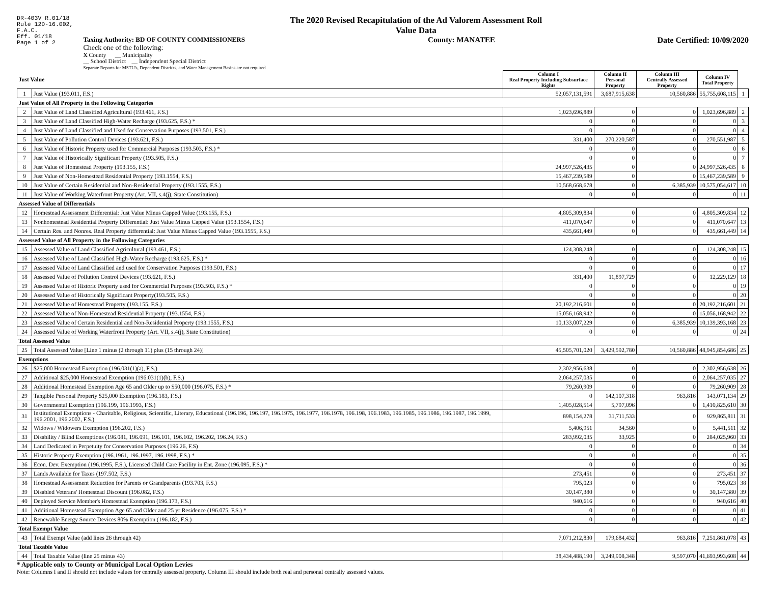DR-403V R.01/18
Rule 12D-16.002,
F.A.C.
Eff. 01/18
Page 1 of 2
The 2020 Revised Recapitulation of the Ad Valorem Assessment Roll
Value Data
Taxing Authority: BD OF COUNTY COMMISSIONERS
Check one of the following:
X County __ Municipality
__ School District __ Independent Special District
Separate Reports for MSTU's, Dependent Districts, and Water Management Basins are not required
County: MANATEE Date Certified: 10/09/2020
| Just Value | | Column I Real Property Including Subsurface Rights | Column II Personal Property | Column III Centrally Assessed Property | Column IV Total Property | |
| 1 | Just Value (193.011, F.S.) | 52,057,131,591 | 3,687,915,638 | 10,560,886 | 55,755,608,115 | 1 |
| Just Value of All Property in the Following Categories | | | | | | |
| 2 | Just Value of Land Classified Agricultural (193.461, F.S.) | 1,023,696,889 | 0 | 0 | 1,023,696,889 | 2 |
| 3 | Just Value of Land Classified High-Water Recharge (193.625, F.S.) * | 0 | 0 | 0 | 0 | 3 |
| 4 | Just Value of Land Classified and Used for Conservation Purposes (193.501, F.S.) | 0 | 0 | 0 | 0 | 4 |
| 5 | Just Value of Pollution Control Devices (193.621, F.S.) | 331,400 | 270,220,587 | 0 | 270,551,987 | 5 |
| 6 | Just Value of Historic Property used for Commercial Purposes (193.503, F.S.) * | 0 | 0 | 0 | 0 | 6 |
| 7 | Just Value of Historically Significant Property (193.505, F.S.) | 0 | 0 | 0 | 0 | 7 |
| 8 | Just Value of Homestead Property (193.155, F.S.) | 24,997,526,435 | 0 | 0 | 24,997,526,435 | 8 |
| 9 | Just Value of Non-Homestead Residential Property (193.1554, F.S.) | 15,467,239,589 | 0 | 0 | 15,467,239,589 | 9 |
| 10 | Just Value of Certain Residential and Non-Residential Property (193.1555, F.S.) | 10,568,668,678 | 0 | 6,385,939 | 10,575,054,617 | 10 |
| 11 | Just Value of Working Waterfront Property (Art. VII, s.4(j), State Constitution) | 0 | 0 | 0 | 0 | 11 |
| Assessed Value of Differentials | | | | | | |
| 12 | Homestead Assessment Differential: Just Value Minus Capped Value (193.155, F.S.) | 4,805,309,834 | 0 | 0 | 4,805,309,834 | 12 |
| 13 | Nonhomestead Residential Property Differential: Just Value Minus Capped Value (193.1554, F.S.) | 411,070,647 | 0 | 0 | 411,070,647 | 13 |
| 14 | Certain Res. and Nonres. Real Property differential: Just Value Minus Capped Value (193.1555, F.S.) | 435,661,449 | 0 | 0 | 435,661,449 | 14 |
| Assessed Value of All Property in the Following Categories | | | | | | |
| 15 | Assessed Value of Land Classified Agricultural (193.461, F.S.) | 124,308,248 | 0 | 0 | 124,308,248 | 15 |
| 16 | Assessed Value of Land Classified High-Water Recharge (193.625, F.S.) * | 0 | 0 | 0 | 0 | 16 |
| 17 | Assessed Value of Land Classified and used for Conservation Purposes (193.501, F.S.) | 0 | 0 | 0 | 0 | 17 |
| 18 | Assessed Value of Pollution Control Devices (193.621, F.S.) | 331,400 | 11,897,729 | 0 | 12,229,129 | 18 |
| 19 | Assessed Value of Historic Property used for Commercial Purposes (193.503, F.S.) * | 0 | 0 | 0 | 0 | 19 |
| 20 | Assessed Value of Historically Significant Property(193.505, F.S.) | 0 | 0 | 0 | 0 | 20 |
| 21 | Assessed Value of Homestead Property (193.155, F.S.) | 20,192,216,601 | 0 | 0 | 20,192,216,601 | 21 |
| 22 | Assessed Value of Non-Homestead Residential Property (193.1554, F.S.) | 15,056,168,942 | 0 | 0 | 15,056,168,942 | 22 |
| 23 | Assessed Value of Certain Residential and Non-Residential Property (193.1555, F.S.) | 10,133,007,229 | 0 | 6,385,939 | 10,139,393,168 | 23 |
| 24 | Assessed Value of Working Waterfront Property (Art. VII, s.4(j), State Constitution) | 0 | 0 | 0 | 0 | 24 |
| Total Assessed Value | | | | | | |
| 25 | Total Assessed Value [Line 1 minus (2 through 11) plus (15 through 24)] | 45,505,701,020 | 3,429,592,780 | 10,560,886 | 48,945,854,686 | 25 |
| Exemptions | | | | | | |
| 26 | $25,000 Homestead Exemption (196.031(1)(a), F.S.) | 2,302,956,638 | 0 | 0 | 2,302,956,638 | 26 |
| 27 | Additional $25,000 Homestead Exemption (196.031(1)(b), F.S.) | 2,064,257,035 | 0 | 0 | 2,064,257,035 | 27 |
| 28 | Additional Homestead Exemption Age 65 and Older up to $50,000 (196.075, F.S.) * | 79,260,909 | 0 | 0 | 79,260,909 | 28 |
| 29 | Tangible Personal Property $25,000 Exemption (196.183, F.S.) | 0 | 142,107,318 | 963,816 | 143,071,134 | 29 |
| 30 | Governmental Exemption (196.199, 196.1993, F.S.) | 1,405,028,514 | 5,797,096 | 0 | 1,410,825,610 | 30 |
| 31 | Institutional Exemptions - Charitable, Religious, Scientific, Literary, Educational (196.196, 196.197, 196.1975, 196.1977, 196.1978, 196.198, 196.1983, 196.1985, 196.1986, 196.1987, 196.1999, 196.2001, 196.2002, F.S.) | 898,154,278 | 31,711,533 | 0 | 929,865,811 | 31 |
| 32 | Widows / Widowers Exemption (196.202, F.S.) | 5,406,951 | 34,560 | 0 | 5,441,511 | 32 |
| 33 | Disability / Blind Exemptions (196.081, 196.091, 196.101, 196.102, 196.202, 196.24, F.S.) | 283,992,035 | 33,925 | 0 | 284,025,960 | 33 |
| 34 | Land Dedicated in Perpetuity for Conservation Purposes (196.26, F.S) | 0 | 0 | 0 | 0 | 34 |
| 35 | Historic Property Exemption (196.1961, 196.1997, 196.1998, F.S.) * | 0 | 0 | 0 | 0 | 35 |
| 36 | Econ. Dev. Exemption (196.1995, F.S.), Licensed Child Care Facility in Ent. Zone (196.095, F.S.) * | 0 | 0 | 0 | 0 | 36 |
| 37 | Lands Available for Taxes (197.502, F.S.) | 273,451 | 0 | 0 | 273,451 | 37 |
| 38 | Homestead Assessment Reduction for Parents or Grandparents (193.703, F.S.) | 795,023 | 0 | 0 | 795,023 | 38 |
| 39 | Disabled Veterans' Homestead Discount (196.082, F.S.) | 30,147,380 | 0 | 0 | 30,147,380 | 39 |
| 40 | Deployed Service Member's Homestead Exemption (196.173, F.S.) | 940,616 | 0 | 0 | 940,616 | 40 |
| 41 | Additional Homestead Exemption Age 65 and Older and 25 yr Residence (196.075, F.S.) * | 0 | 0 | 0 | 0 | 41 |
| 42 | Renewable Energy Source Devices 80% Exemption (196.182, F.S.) | 0 | 0 | 0 | 0 | 42 |
| Total Exempt Value | | | | | | |
| 43 | Total Exempt Value (add lines 26 through 42) | 7,071,212,830 | 179,684,432 | 963,816 | 7,251,861,078 | 43 |
| Total Taxable Value | | | | | | |
| 44 | Total Taxable Value (line 25 minus 43) | 38,434,488,190 | 3,249,908,348 | 9,597,070 | 41,693,993,608 | 44 |
* Applicable only to County or Municipal Local Option Levies
Note: Columns I and II should not include values for centrally assessed property. Column III should include both real and personal centrally assessed values.